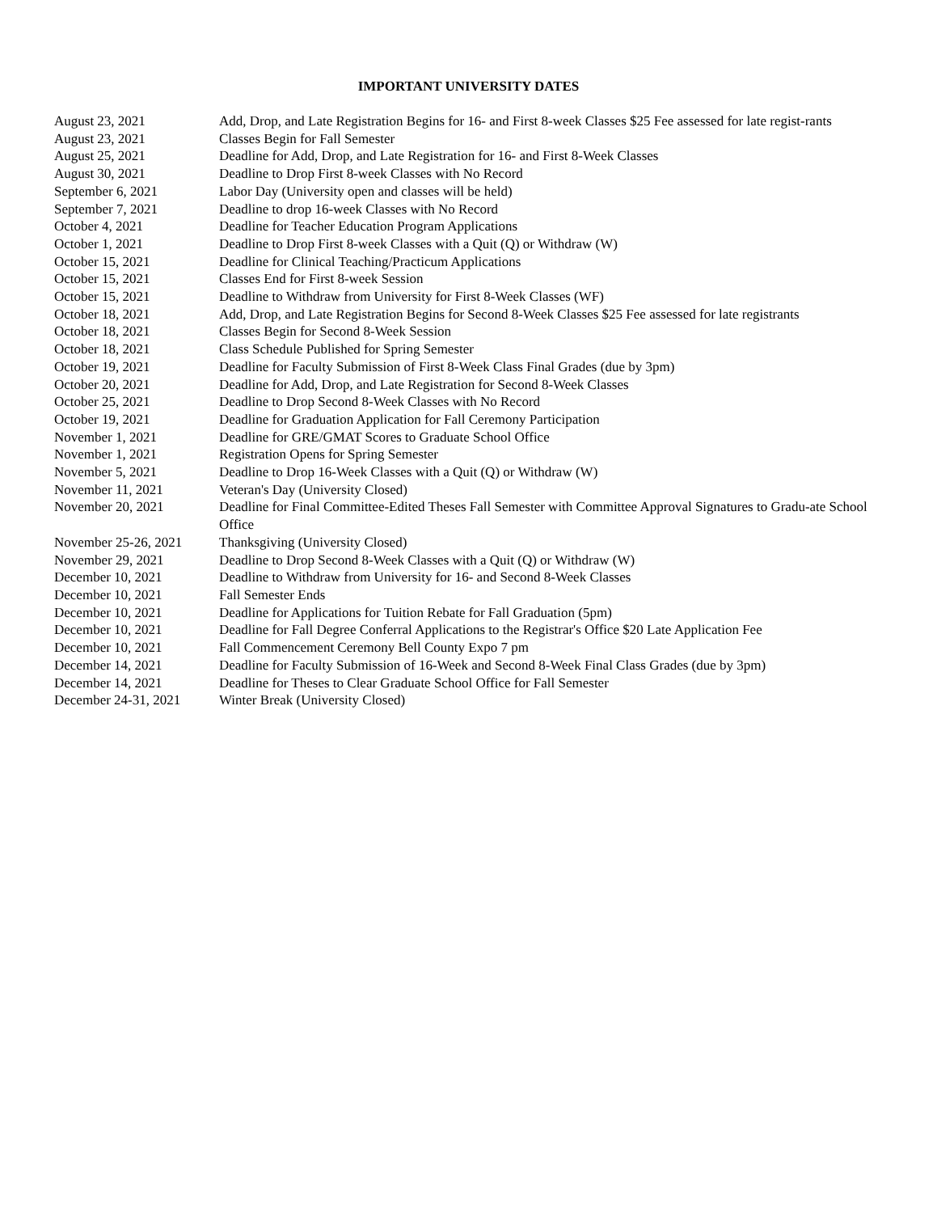IMPORTANT UNIVERSITY DATES
| August 23, 2021 | Add, Drop, and Late Registration Begins for 16- and First 8-week Classes $25 Fee assessed for late regist-rants |
| August 23, 2021 | Classes Begin for Fall Semester |
| August 25, 2021 | Deadline for Add, Drop, and Late Registration for 16- and First 8-Week Classes |
| August 30, 2021 | Deadline to Drop First 8-week Classes with No Record |
| September 6, 2021 | Labor Day (University open and classes will be held) |
| September 7, 2021 | Deadline to drop 16-week Classes with No Record |
| October 4, 2021 | Deadline for Teacher Education Program Applications |
| October 1, 2021 | Deadline to Drop First 8-week Classes with a Quit (Q) or Withdraw (W) |
| October 15, 2021 | Deadline for Clinical Teaching/Practicum Applications |
| October 15, 2021 | Classes End for First 8-week Session |
| October 15, 2021 | Deadline to Withdraw from University for First 8-Week Classes (WF) |
| October 18, 2021 | Add, Drop, and Late Registration Begins for Second 8-Week Classes $25 Fee assessed for late registrants |
| October 18, 2021 | Classes Begin for Second 8-Week Session |
| October 18, 2021 | Class Schedule Published for Spring Semester |
| October 19, 2021 | Deadline for Faculty Submission of First 8-Week Class Final Grades (due by 3pm) |
| October 20, 2021 | Deadline for Add, Drop, and Late Registration for Second 8-Week Classes |
| October 25, 2021 | Deadline to Drop Second 8-Week Classes with No Record |
| October 19, 2021 | Deadline for Graduation Application for Fall Ceremony Participation |
| November 1, 2021 | Deadline for GRE/GMAT Scores to Graduate School Office |
| November 1, 2021 | Registration Opens for Spring Semester |
| November 5, 2021 | Deadline to Drop 16-Week Classes with a Quit (Q) or Withdraw (W) |
| November 11, 2021 | Veteran's Day (University Closed) |
| November 20, 2021 | Deadline for Final Committee-Edited Theses Fall Semester with Committee Approval Signatures to Gradu-ate School Office |
| November 25-26, 2021 | Thanksgiving (University Closed) |
| November 29, 2021 | Deadline to Drop Second 8-Week Classes with a Quit (Q) or Withdraw (W) |
| December 10, 2021 | Deadline to Withdraw from University for 16- and Second 8-Week Classes |
| December 10, 2021 | Fall Semester Ends |
| December 10, 2021 | Deadline for Applications for Tuition Rebate for Fall Graduation (5pm) |
| December 10, 2021 | Deadline for Fall Degree Conferral Applications to the Registrar's Office $20 Late Application Fee |
| December 10, 2021 | Fall Commencement Ceremony Bell County Expo 7 pm |
| December 14, 2021 | Deadline for Faculty Submission of 16-Week and Second 8-Week Final Class Grades (due by 3pm) |
| December 14, 2021 | Deadline for Theses to Clear Graduate School Office for Fall Semester |
| December 24-31, 2021 | Winter Break (University Closed) |